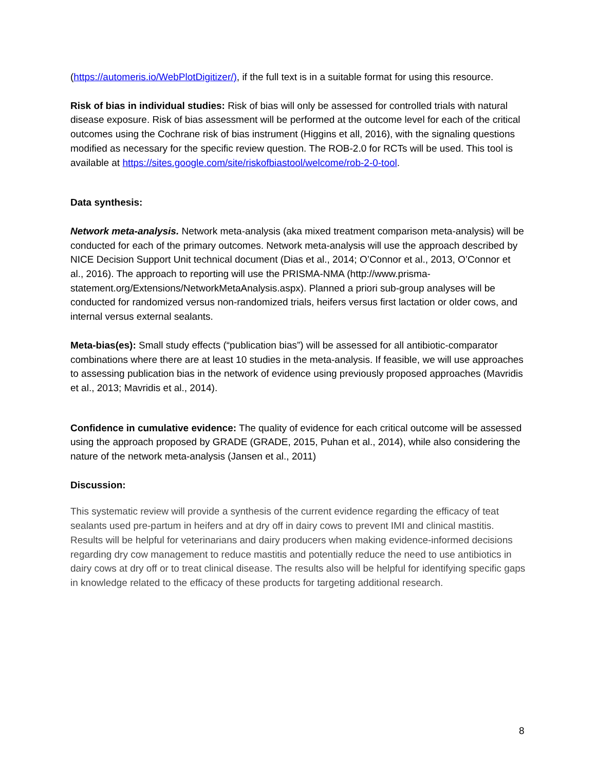(https://automeris.io/WebPlotDigitizer/), if the full text is in a suitable format for using this resource.
Risk of bias in individual studies: Risk of bias will only be assessed for controlled trials with natural disease exposure. Risk of bias assessment will be performed at the outcome level for each of the critical outcomes using the Cochrane risk of bias instrument (Higgins et all, 2016), with the signaling questions modified as necessary for the specific review question. The ROB-2.0 for RCTs will be used. This tool is available at https://sites.google.com/site/riskofbiastool/welcome/rob-2-0-tool.
Data synthesis:
Network meta-analysis. Network meta-analysis (aka mixed treatment comparison meta-analysis) will be conducted for each of the primary outcomes. Network meta-analysis will use the approach described by NICE Decision Support Unit technical document (Dias et al., 2014; O’Connor et al., 2013, O’Connor et al., 2016). The approach to reporting will use the PRISMA-NMA (http://www.prisma-statement.org/Extensions/NetworkMetaAnalysis.aspx). Planned a priori sub-group analyses will be conducted for randomized versus non-randomized trials, heifers versus first lactation or older cows, and internal versus external sealants.
Meta-bias(es): Small study effects (“publication bias”) will be assessed for all antibiotic-comparator combinations where there are at least 10 studies in the meta-analysis. If feasible, we will use approaches to assessing publication bias in the network of evidence using previously proposed approaches (Mavridis et al., 2013; Mavridis et al., 2014).
Confidence in cumulative evidence: The quality of evidence for each critical outcome will be assessed using the approach proposed by GRADE (GRADE, 2015, Puhan et al., 2014), while also considering the nature of the network meta-analysis (Jansen et al., 2011)
Discussion:
This systematic review will provide a synthesis of the current evidence regarding the efficacy of teat sealants used pre-partum in heifers and at dry off in dairy cows to prevent IMI and clinical mastitis. Results will be helpful for veterinarians and dairy producers when making evidence-informed decisions regarding dry cow management to reduce mastitis and potentially reduce the need to use antibiotics in dairy cows at dry off or to treat clinical disease. The results also will be helpful for identifying specific gaps in knowledge related to the efficacy of these products for targeting additional research.
8